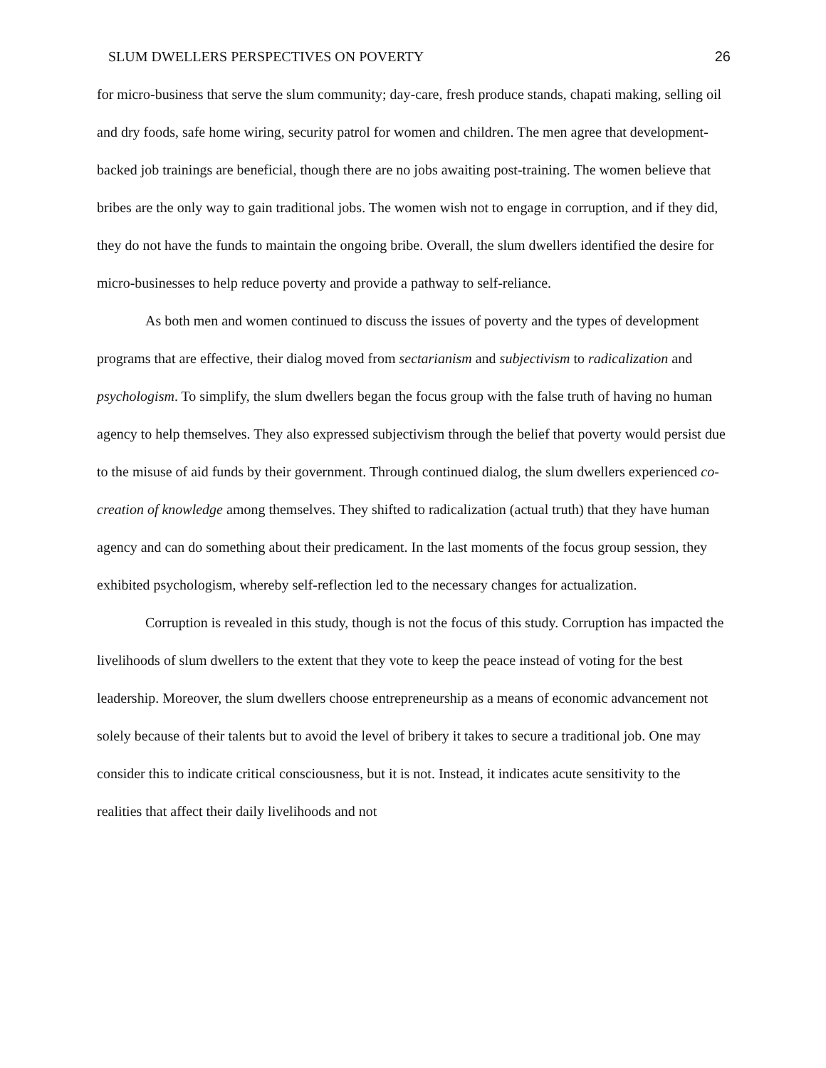SLUM DWELLERS PERSPECTIVES ON POVERTY 26
for micro-business that serve the slum community; day-care, fresh produce stands, chapati making, selling oil and dry foods, safe home wiring, security patrol for women and children. The men agree that development-backed job trainings are beneficial, though there are no jobs awaiting post-training. The women believe that bribes are the only way to gain traditional jobs. The women wish not to engage in corruption, and if they did, they do not have the funds to maintain the ongoing bribe. Overall, the slum dwellers identified the desire for micro-businesses to help reduce poverty and provide a pathway to self-reliance.
As both men and women continued to discuss the issues of poverty and the types of development programs that are effective, their dialog moved from sectarianism and subjectivism to radicalization and psychologism. To simplify, the slum dwellers began the focus group with the false truth of having no human agency to help themselves. They also expressed subjectivism through the belief that poverty would persist due to the misuse of aid funds by their government. Through continued dialog, the slum dwellers experienced co-creation of knowledge among themselves. They shifted to radicalization (actual truth) that they have human agency and can do something about their predicament. In the last moments of the focus group session, they exhibited psychologism, whereby self-reflection led to the necessary changes for actualization.
Corruption is revealed in this study, though is not the focus of this study. Corruption has impacted the livelihoods of slum dwellers to the extent that they vote to keep the peace instead of voting for the best leadership. Moreover, the slum dwellers choose entrepreneurship as a means of economic advancement not solely because of their talents but to avoid the level of bribery it takes to secure a traditional job. One may consider this to indicate critical consciousness, but it is not. Instead, it indicates acute sensitivity to the realities that affect their daily livelihoods and not